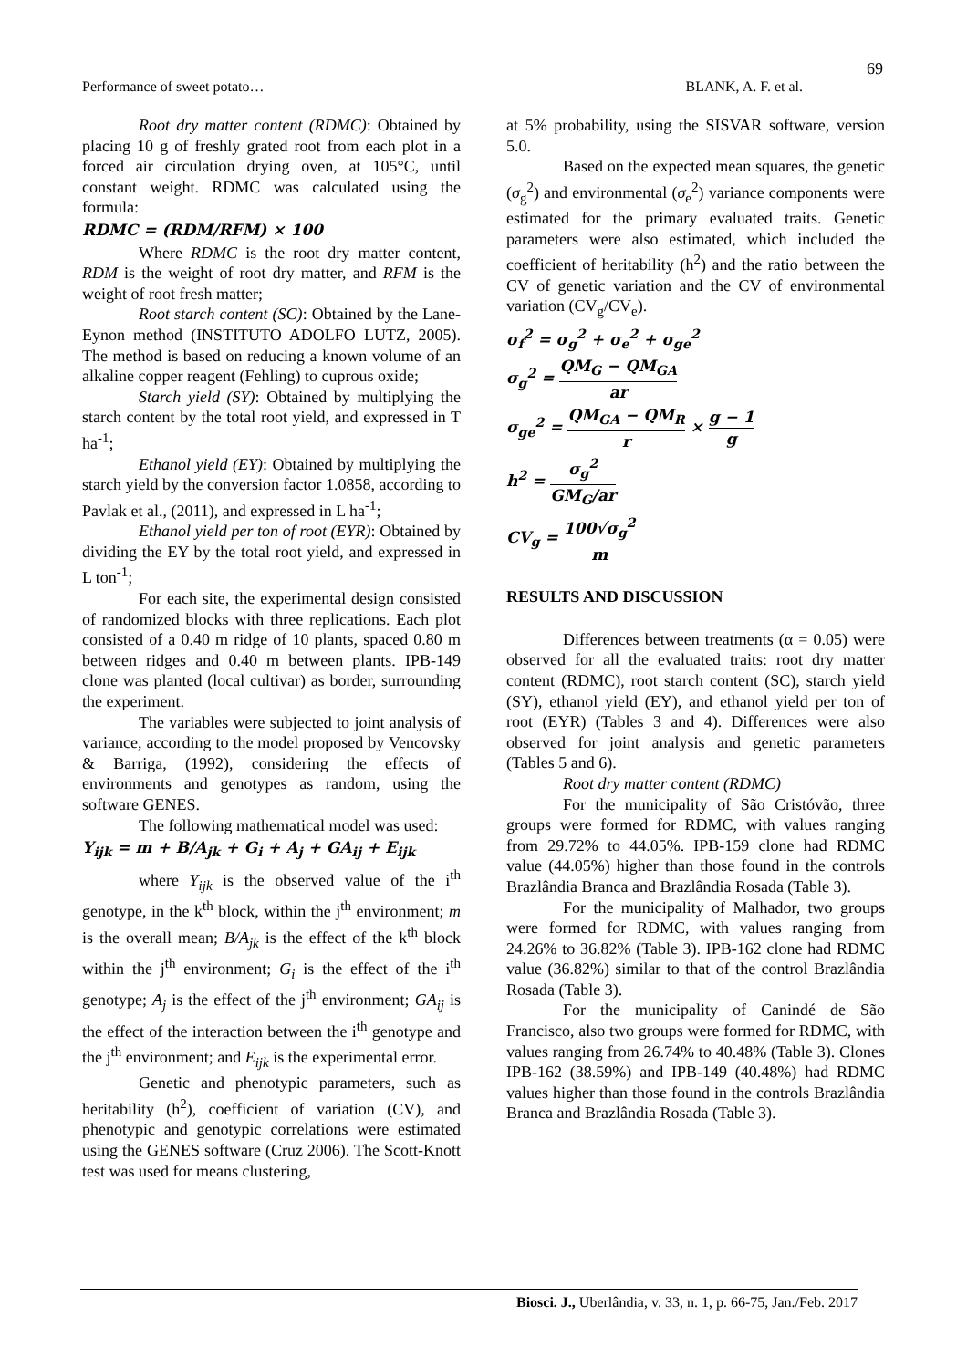69
Performance of sweet potato… BLANK, A. F. et al.
Root dry matter content (RDMC): Obtained by placing 10 g of freshly grated root from each plot in a forced air circulation drying oven, at 105°C, until constant weight. RDMC was calculated using the formula:
RDMC = (RDM/RFM) × 100
Where RDMC is the root dry matter content, RDM is the weight of root dry matter, and RFM is the weight of root fresh matter;
Root starch content (SC): Obtained by the Lane-Eynon method (INSTITUTO ADOLFO LUTZ, 2005). The method is based on reducing a known volume of an alkaline copper reagent (Fehling) to cuprous oxide;
Starch yield (SY): Obtained by multiplying the starch content by the total root yield, and expressed in T ha<sup>-1</sup>;
Ethanol yield (EY): Obtained by multiplying the starch yield by the conversion factor 1.0858, according to Pavlak et al., (2011), and expressed in L ha<sup>-1</sup>;
Ethanol yield per ton of root (EYR): Obtained by dividing the EY by the total root yield, and expressed in L ton<sup>-1</sup>;
For each site, the experimental design consisted of randomized blocks with three replications. Each plot consisted of a 0.40 m ridge of 10 plants, spaced 0.80 m between ridges and 0.40 m between plants. IPB-149 clone was planted (local cultivar) as border, surrounding the experiment.
The variables were subjected to joint analysis of variance, according to the model proposed by Vencovsky & Barriga, (1992), considering the effects of environments and genotypes as random, using the software GENES.
The following mathematical model was used:
Y<sub>ijk</sub> = m + B/A<sub>jk</sub> + G<sub>i</sub> + A<sub>j</sub> + GA<sub>ij</sub> + E<sub>ijk</sub>
where Y<sub>ijk</sub> is the observed value of the i<sup>th</sup> genotype, in the k<sup>th</sup> block, within the j<sup>th</sup> environment; m is the overall mean; B/A<sub>jk</sub> is the effect of the k<sup>th</sup> block within the j<sup>th</sup> environment; G<sub>i</sub> is the effect of the i<sup>th</sup> genotype; A<sub>j</sub> is the effect of the j<sup>th</sup> environment; GA<sub>ij</sub> is the effect of the interaction between the i<sup>th</sup> genotype and the j<sup>th</sup> environment; and E<sub>ijk</sub> is the experimental error.
Genetic and phenotypic parameters, such as heritability (h<sup>2</sup>), coefficient of variation (CV), and phenotypic and genotypic correlations were estimated using the GENES software (Cruz 2006). The Scott-Knott test was used for means clustering,
at 5% probability, using the SISVAR software, version 5.0.
Based on the expected mean squares, the genetic (σ<sub>g</sub><sup>2</sup>) and environmental (σ<sub>e</sub><sup>2</sup>) variance components were estimated for the primary evaluated traits. Genetic parameters were also estimated, which included the coefficient of heritability (h<sup>2</sup>) and the ratio between the CV of genetic variation and the CV of environmental variation (CV<sub>g</sub>/CV<sub>e</sub>).
σ<sub>f</sub><sup>2</sup> = σ<sub>g</sub><sup>2</sup> + σ<sub>e</sub><sup>2</sup> + σ<sub>ge</sub><sup>2</sup>
σ<sub>g</sub><sup>2</sup> = QM<sub>G</sub> − QM<sub>GA</sub> ar
σ<sub>ge</sub><sup>2</sup> = QM<sub>GA</sub> − QM<sub>R</sub> r × g − 1 g
h<sup>2</sup> = σ<sub>g</sub><sup>2</sup> GM<sub>G</sub>/ar
CV<sub>g</sub> = 100√σ<sub>g</sub><sup>2</sup> m
RESULTS AND DISCUSSION
Differences between treatments (α = 0.05) were observed for all the evaluated traits: root dry matter content (RDMC), root starch content (SC), starch yield (SY), ethanol yield (EY), and ethanol yield per ton of root (EYR) (Tables 3 and 4). Differences were also observed for joint analysis and genetic parameters (Tables 5 and 6).
Root dry matter content (RDMC)
For the municipality of São Cristóvão, three groups were formed for RDMC, with values ranging from 29.72% to 44.05%. IPB-159 clone had RDMC value (44.05%) higher than those found in the controls Brazlândia Branca and Brazlândia Rosada (Table 3).
For the municipality of Malhador, two groups were formed for RDMC, with values ranging from 24.26% to 36.82% (Table 3). IPB-162 clone had RDMC value (36.82%) similar to that of the control Brazlândia Rosada (Table 3).
For the municipality of Canindé de São Francisco, also two groups were formed for RDMC, with values ranging from 26.74% to 40.48% (Table 3). Clones IPB-162 (38.59%) and IPB-149 (40.48%) had RDMC values higher than those found in the controls Brazlândia Branca and Brazlândia Rosada (Table 3).
Biosci. J., Uberlândia, v. 33, n. 1, p. 66-75, Jan./Feb. 2017